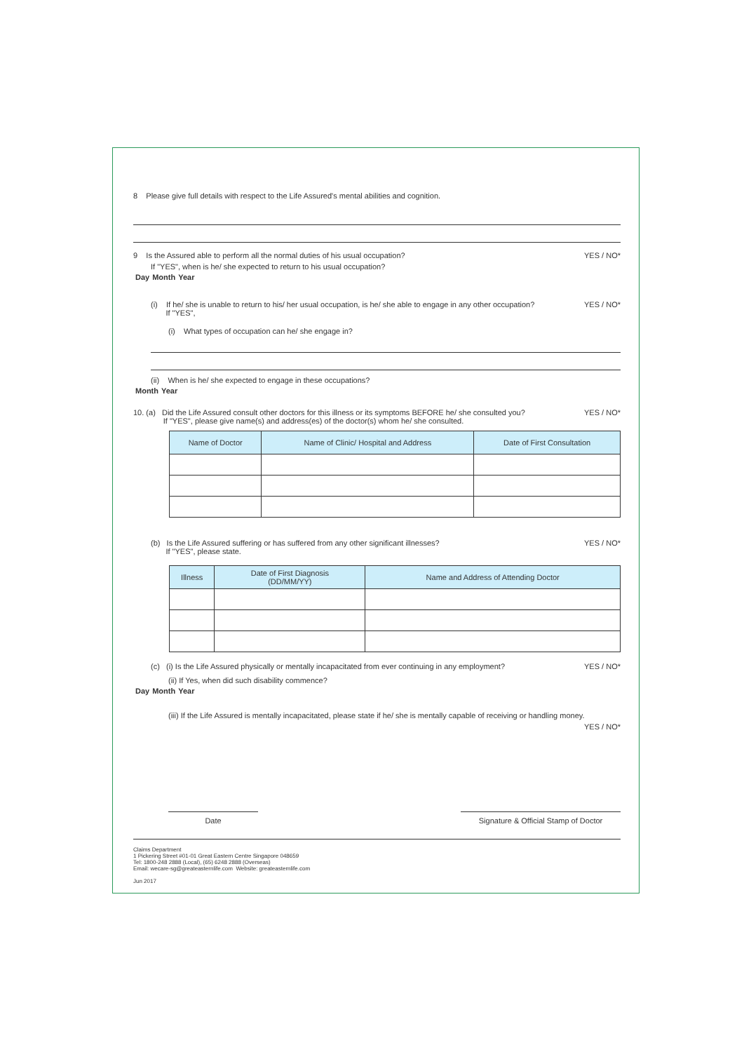8 Please give full details with respect to the Life Assured's mental abilities and cognition.
9 Is the Assured able to perform all the normal duties of his usual occupation? YES / NO*
If "YES", when is he/ she expected to return to his usual occupation?
| Day | Month | | Year | | | | |
| --- | --- | --- | --- | --- | --- | --- | --- |
(i) If he/ she is unable to return to his/ her usual occupation, is he/ she able to engage in any other occupation?
If "YES", YES / NO*
(i) What types of occupation can he/ she engage in?
(ii) When is he/ she expected to engage in these occupations?
| Month | | Year | | | |
| --- | --- | --- | --- | --- | --- |
10. (a) Did the Life Assured consult other doctors for this illness or its symptoms BEFORE he/ she consulted you?
If "YES", please give name(s) and address(es) of the doctor(s) whom he/ she consulted. YES / NO*
| Name of Doctor | Name of Clinic/ Hospital and Address | Date of First Consultation |
| --- | --- | --- |
(b) Is the Life Assured suffering or has suffered from any other significant illnesses?
If "YES", please state. YES / NO*
| Illness | Date of First Diagnosis (DD/MM/YY) | Name and Address of Attending Doctor |
| --- | --- | --- |
(c) (i) Is the Life Assured physically or mentally incapacitated from ever continuing in any employment? YES / NO*
(ii) If Yes, when did such disability commence?
| Day | Month | | Year | | | | |
| --- | --- | --- | --- | --- | --- | --- | --- |
(iii) If the Life Assured is mentally incapacitated, please state if he/ she is mentally capable of receiving or handling money.
YES / NO*
Date Signature & Official Stamp of Doctor
Claims Department
1 Pickering Street #01-01 Great Eastern Centre Singapore 048659
Tel: 1800-248 2888 (Local), (65) 6248 2888 (Overseas)
Email: wecare-sg@greateasternlife.com Website: greateasternlife.com
Jun 2017